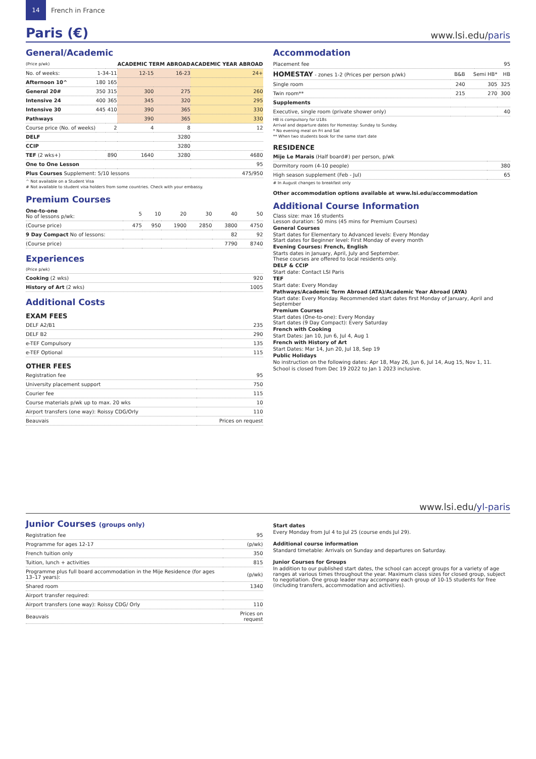14
French in France
Paris (€)
www.lsi.edu/paris
General/Academic
| (Price p/wk) | | | ACADEMIC TERM ABROAD | | ACADEMIC YEAR ABROAD |
| --- | --- | --- | --- | --- | --- |
| No. of weeks: | 1-3 | 4-11 | 12-15 | 16-23 | 24+ |
| Afternoon 10^ | 180 | 165 | | | |
| General 20# | 350 | 315 | 300 | 275 | 260 |
| Intensive 24 | 400 | 365 | 345 | 320 | 295 |
| Intensive 30 | 445 | 410 | 390 | 365 | 330 |
| Pathways | | | 390 | 365 | 330 |
| Course price (No. of weeks) | | 2 | 4 | 8 | 12 |
| DELF | | | | 3280 | |
| CCIP | | | | 3280 | |
| TEF (2 wks+) | | 890 | 1640 | 3280 | 4680 |
| One to One Lesson | | | | | 95 |
| Plus Courses Supplement: 5/10 lessons | | | | | 475/950 |
^ Not available on a Student Visa
# Not available to student visa holders from some countries. Check with your embassy.
Premium Courses
| One-to-one No of lessons p/wk: | 5 | 10 | 20 | 30 | 40 | 50 |
| (Course price) | 475 | 950 | 1900 | 2850 | 3800 | 4750 |
| 9 Day Compact No of lessons: | | | | | 82 | 92 |
| (Course price) | | | | | 7790 | 8740 |
Experiences
| (Price p/wk) | |
| Cooking (2 wks) | 920 |
| History of Art (2 wks) | 1005 |
Additional Costs
EXAM FEES
| DELF A2/B1 | 235 |
| DELF B2 | 290 |
| e-TEF Compulsory | 135 |
| e-TEF Optional | 115 |
OTHER FEES
| Registration fee | 95 |
| University placement support | 750 |
| Courier fee | 115 |
| Course materials p/wk up to max. 20 wks | 10 |
| Airport transfers (one way): Roissy CDG/Orly | 110 |
| Beauvais | Prices on request |
Accommodation
| Placement fee | 95 |
| HOMESTAY - zones 1-2 (Prices per person p/wk) | B&B | Semi HB* | HB |
| Single room | 240 | 305 | 325 |
| Twin room** | 215 | 270 | 300 |
| Supplements | | | |
| Executive, single room (private shower only) | | | 40 |
HB is compulsory for U18s
Arrival and departure dates for Homestay: Sunday to Sunday.
* No evening meal on Fri and Sat
** When two students book for the same start date
RESIDENCE
| Mije Le Marais (Half board#) per person, p/wk | |
| Dormitory room (4-10 people) | 380 |
| High season supplement (Feb - Jul) | 65 |
# In August changes to breakfast only
Other accommodation options available at www.lsi.edu/accommodation
Additional Course Information
Class size: max 16 students
Lesson duration: 50 mins (45 mins for Premium Courses)
General Courses
Start dates for Elementary to Advanced levels: Every Monday
Start dates for Beginner level: First Monday of every month
Evening Courses: French, English
Starts dates in January, April, July and September.
These courses are offered to local residents only.
DELF & CCIP
Start date: Contact LSI Paris
TEF
Start date: Every Monday
Pathways/Academic Term Abroad (ATA)/Academic Year Abroad (AYA)
Start date: Every Monday. Recommended start dates first Monday of January, April and September
Premium Courses
Start dates (One-to-one): Every Monday
Start dates (9 Day Compact): Every Saturday
French with Cooking
Start Dates: Jan 10, Jun 6, Jul 4, Aug 1
French with History of Art
Start Dates: Mar 14, Jun 20, Jul 18, Sep 19
Public Holidays
No instruction on the following dates: Apr 18, May 26, Jun 6, Jul 14, Aug 15, Nov 1, 11.
School is closed from Dec 19 2022 to Jan 1 2023 inclusive.
www.lsi.edu/yl-paris
Junior Courses (groups only)
| Registration fee | 95 |
| Programme for ages 12-17 | (p/wk) |
| French tuition only | 350 |
| Tuition, lunch + activities | 815 |
| Programme plus full board accommodation in the Mije Residence (for ages 13–17 years): | (p/wk) |
| Shared room | 1340 |
| Airport transfer required: | |
| Airport transfers (one way): Roissy CDG/ Orly | 110 |
| Beauvais | Prices on request |
Start dates
Every Monday from Jul 4 to Jul 25 (course ends Jul 29).
Additional course information
Standard timetable: Arrivals on Sunday and departures on Saturday.
Junior Courses for Groups
In addition to our published start dates, the school can accept groups for a variety of age ranges at various times throughout the year. Maximum class sizes for closed group, subject to negotiation. One group leader may accompany each group of 10-15 students for free (including transfers, accommodation and activities).